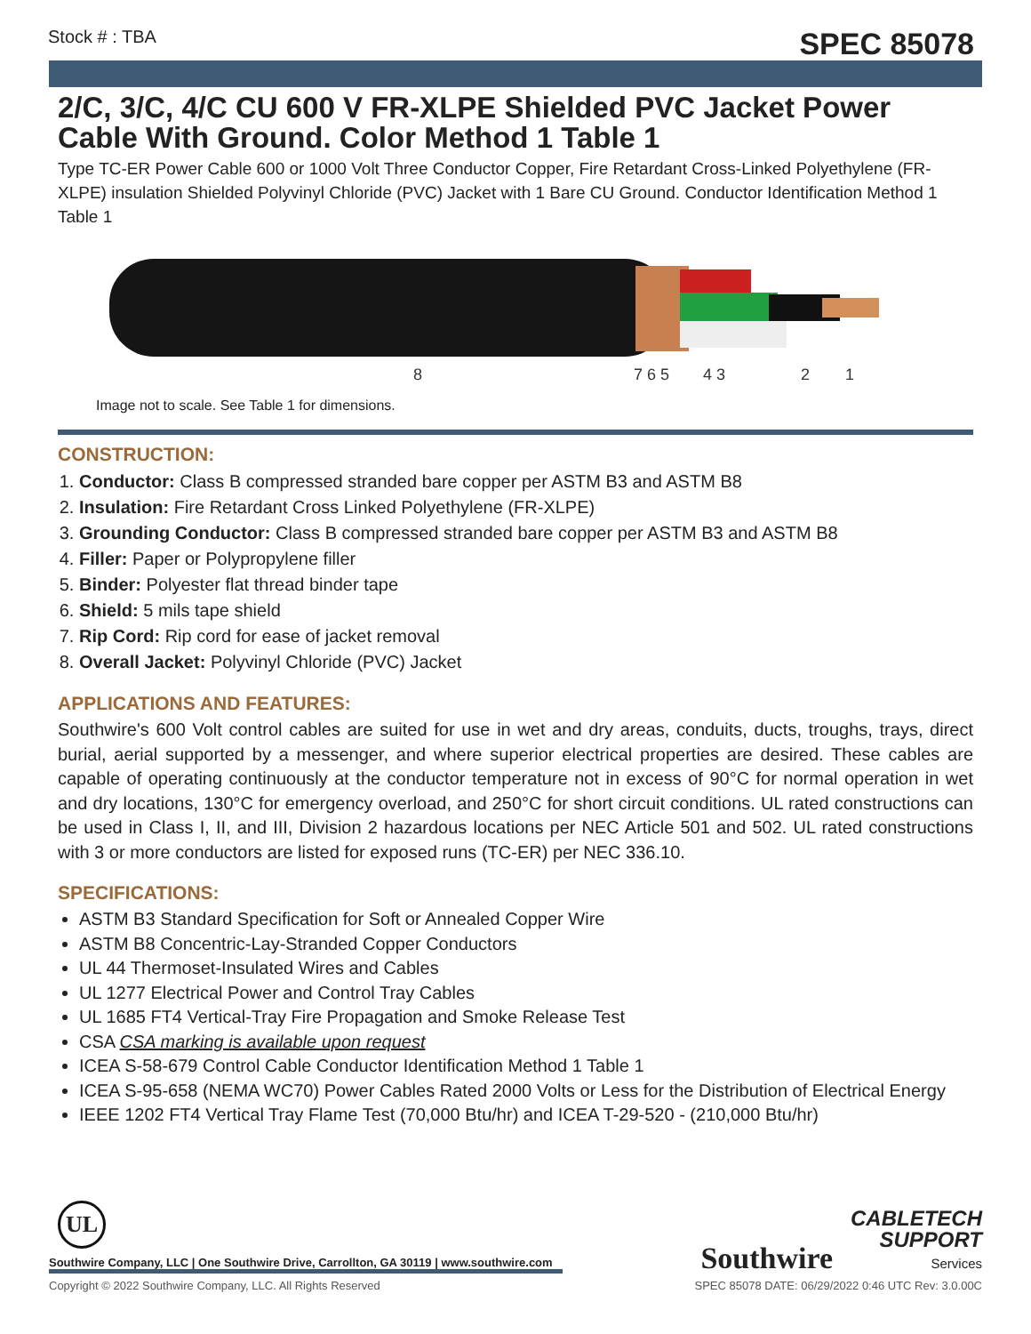Stock # : TBA SPEC 85078
2/C, 3/C, 4/C CU 600 V FR-XLPE Shielded PVC Jacket Power Cable With Ground. Color Method 1 Table 1
Type TC-ER Power Cable 600 or 1000 Volt Three Conductor Copper, Fire Retardant Cross-Linked Polyethylene (FR-XLPE) insulation Shielded Polyvinyl Chloride (PVC) Jacket with 1 Bare CU Ground. Conductor Identification Method 1 Table 1
8
7 6 5
4 3
2
1
Image not to scale. See Table 1 for dimensions.
CONSTRUCTION:
1. Conductor: Class B compressed stranded bare copper per ASTM B3 and ASTM B8
2. Insulation: Fire Retardant Cross Linked Polyethylene (FR-XLPE)
3. Grounding Conductor: Class B compressed stranded bare copper per ASTM B3 and ASTM B8
4. Filler: Paper or Polypropylene filler
5. Binder: Polyester flat thread binder tape
6. Shield: 5 mils tape shield
7. Rip Cord: Rip cord for ease of jacket removal
8. Overall Jacket: Polyvinyl Chloride (PVC) Jacket
APPLICATIONS AND FEATURES:
Southwire's 600 Volt control cables are suited for use in wet and dry areas, conduits, ducts, troughs, trays, direct burial, aerial supported by a messenger, and where superior electrical properties are desired. These cables are capable of operating continuously at the conductor temperature not in excess of 90°C for normal operation in wet and dry locations, 130°C for emergency overload, and 250°C for short circuit conditions. UL rated constructions can be used in Class I, II, and III, Division 2 hazardous locations per NEC Article 501 and 502. UL rated constructions with 3 or more conductors are listed for exposed runs (TC-ER) per NEC 336.10.
SPECIFICATIONS:
ASTM B3 Standard Specification for Soft or Annealed Copper Wire
ASTM B8 Concentric-Lay-Stranded Copper Conductors
UL 44 Thermoset-Insulated Wires and Cables
UL 1277 Electrical Power and Control Tray Cables
UL 1685 FT4 Vertical-Tray Fire Propagation and Smoke Release Test
CSA CSA marking is available upon request
ICEA S-58-679 Control Cable Conductor Identification Method 1 Table 1
ICEA S-95-658 (NEMA WC70) Power Cables Rated 2000 Volts or Less for the Distribution of Electrical Energy
IEEE 1202 FT4 Vertical Tray Flame Test (70,000 Btu/hr) and ICEA T-29-520 - (210,000 Btu/hr)
UL
Southwire CABLETECH
SUPPORT
Services
Southwire Company, LLC | One Southwire Drive, Carrollton, GA 30119 | www.southwire.com
Copyright © 2022 Southwire Company, LLC. All Rights Reserved SPEC 85078 DATE: 06/29/2022 0:46 UTC Rev: 3.0.00C